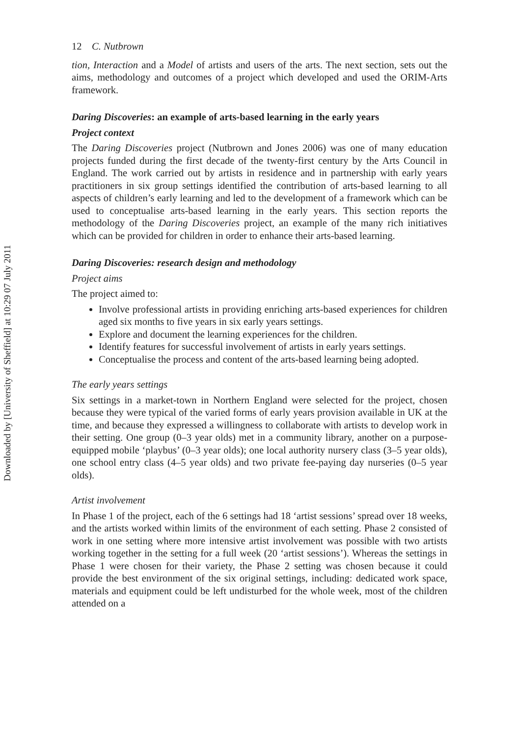Downloaded by [University of Sheffield] at 10:29 07 July 2011
12 C. Nutbrown
tion, Interaction and a Model of artists and users of the arts. The next section, sets out the aims, methodology and outcomes of a project which developed and used the ORIM-Arts framework.
Daring Discoveries: an example of arts-based learning in the early years
Project context
The Daring Discoveries project (Nutbrown and Jones 2006) was one of many education projects funded during the first decade of the twenty-first century by the Arts Council in England. The work carried out by artists in residence and in partnership with early years practitioners in six group settings identified the contribution of arts-based learning to all aspects of children’s early learning and led to the development of a framework which can be used to conceptualise arts-based learning in the early years. This section reports the methodology of the Daring Discoveries project, an example of the many rich initiatives which can be provided for children in order to enhance their arts-based learning.
Daring Discoveries: research design and methodology
Project aims
The project aimed to:
Involve professional artists in providing enriching arts-based experiences for children aged six months to five years in six early years settings.
Explore and document the learning experiences for the children.
Identify features for successful involvement of artists in early years settings.
Conceptualise the process and content of the arts-based learning being adopted.
The early years settings
Six settings in a market-town in Northern England were selected for the project, chosen because they were typical of the varied forms of early years provision available in UK at the time, and because they expressed a willingness to collaborate with artists to develop work in their setting. One group (0–3 year olds) met in a community library, another on a purpose-equipped mobile ‘playbus’ (0–3 year olds); one local authority nursery class (3–5 year olds), one school entry class (4–5 year olds) and two private fee-paying day nurseries (0–5 year olds).
Artist involvement
In Phase 1 of the project, each of the 6 settings had 18 ‘artist sessions’ spread over 18 weeks, and the artists worked within limits of the environment of each setting. Phase 2 consisted of work in one setting where more intensive artist involvement was possible with two artists working together in the setting for a full week (20 ‘artist sessions’). Whereas the settings in Phase 1 were chosen for their variety, the Phase 2 setting was chosen because it could provide the best environment of the six original settings, including: dedicated work space, materials and equipment could be left undisturbed for the whole week, most of the children attended on a